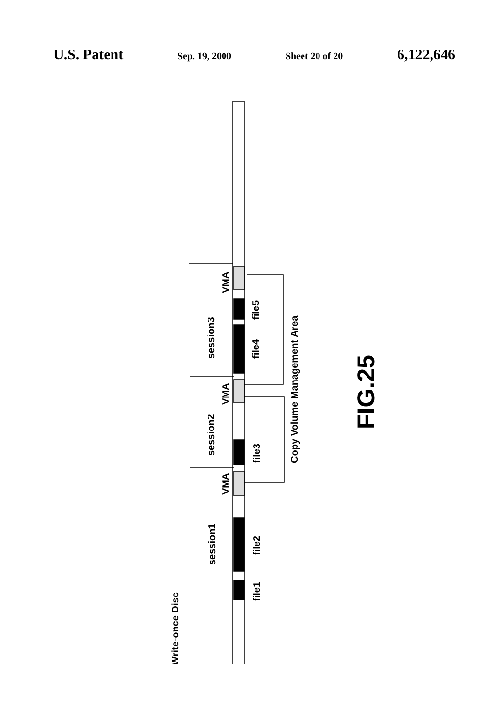U.S. Patent Sep. 19, 2000 Sheet 20 of 20 6,122,646
Write-once Disc
session1
session2
session3
VMA
VMA
VMA
file1
file2
file3
file4
file5
Copy Volume Management Area
FIG.25